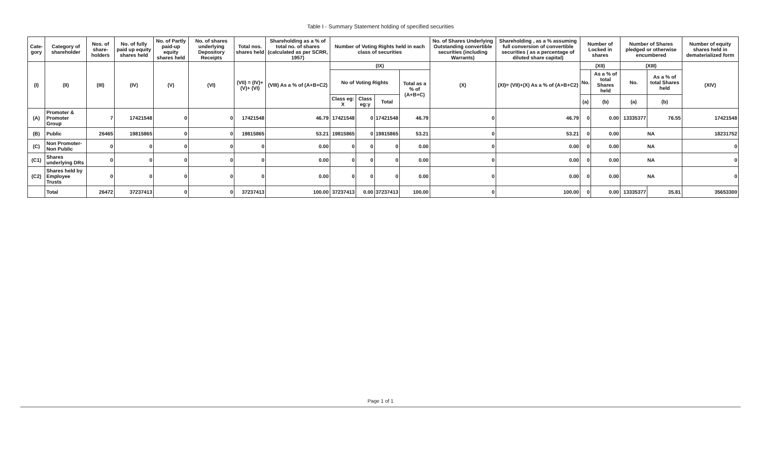Table I - Summary Statement holding of specified securities
| Cate-gory | Category of shareholder | Nos. of share-holders | No. of fully paid up equity shares held | No. of Partly paid-up equity shares held | No. of shares underlying Depository Receipts | Total nos. shares held | Shareholding as a % of total no. of shares (calculated as per SCRR, 1957) | Number of Voting Rights held in each class of securities | | | | No. of Shares Underlying Outstanding convertible securities (including Warrants) | Shareholding , as a % assuming full conversion of convertible securities ( as a percentage of diluted share capital) | Number of Locked in shares | | Number of Shares pledged or otherwise encumbered | | Number of equity shares held in dematerialized form |
| --- | --- | --- | --- | --- | --- | --- | --- | --- | --- | --- | --- | --- | --- | --- | --- | --- | --- | --- |
| (I) | (II) | (III) | (IV) | (V) | (VI) | (VII) = (IV)+(V)+ (VI) | (VIII) As a % of (A+B+C2) | (IX) | | | | (X) | (XI)= (VII)+(X) As a % of (A+B+C2) | (XII) | | (XIII) | | (XIV) |
| | | | | | | | | No of Voting Rights | | | Total as a % of (A+B+C) | | | No. | As a % of total Shares held | No. | As a % of total Shares held | |
| | | | | | | | | Class eg: X | Class eg:y | Total | | | | (a) | (b) | (a) | (b) | |
| (A) | Promoter & Promoter Group | 7 | 17421548 | 0 | 0 | 17421548 | 46.79 | 17421548 | 0 | 17421548 | 46.79 | 0 | 46.79 | 0 | 0.00 | 13335377 | 76.55 | 17421548 |
| (B) | Public | 26465 | 19815865 | 0 | 0 | 19815865 | 53.21 | 19815865 | 0 | 19815865 | 53.21 | 0 | 53.21 | 0 | 0.00 | NA | | 18231752 |
| (C) | Non Promoter- Non Public | 0 | 0 | 0 | 0 | 0 | 0.00 | 0 | 0 | 0 | 0.00 | 0 | 0.00 | 0 | 0.00 | NA | | 0 |
| (C1) | Shares underlying DRs | 0 | 0 | 0 | 0 | 0 | 0.00 | 0 | 0 | 0 | 0.00 | 0 | 0.00 | 0 | 0.00 | NA | | 0 |
| (C2) | Shares held by Employee Trusts | 0 | 0 | 0 | 0 | 0 | 0.00 | 0 | 0 | 0 | 0.00 | 0 | 0.00 | 0 | 0.00 | NA | | 0 |
| | Total | 26472 | 37237413 | 0 | 0 | 37237413 | 100.00 | 37237413 | 0.00 | 37237413 | 100.00 | 0 | 100.00 | 0 | 0.00 | 13335377 | 35.81 | 35653300 |
Page 1 of 1